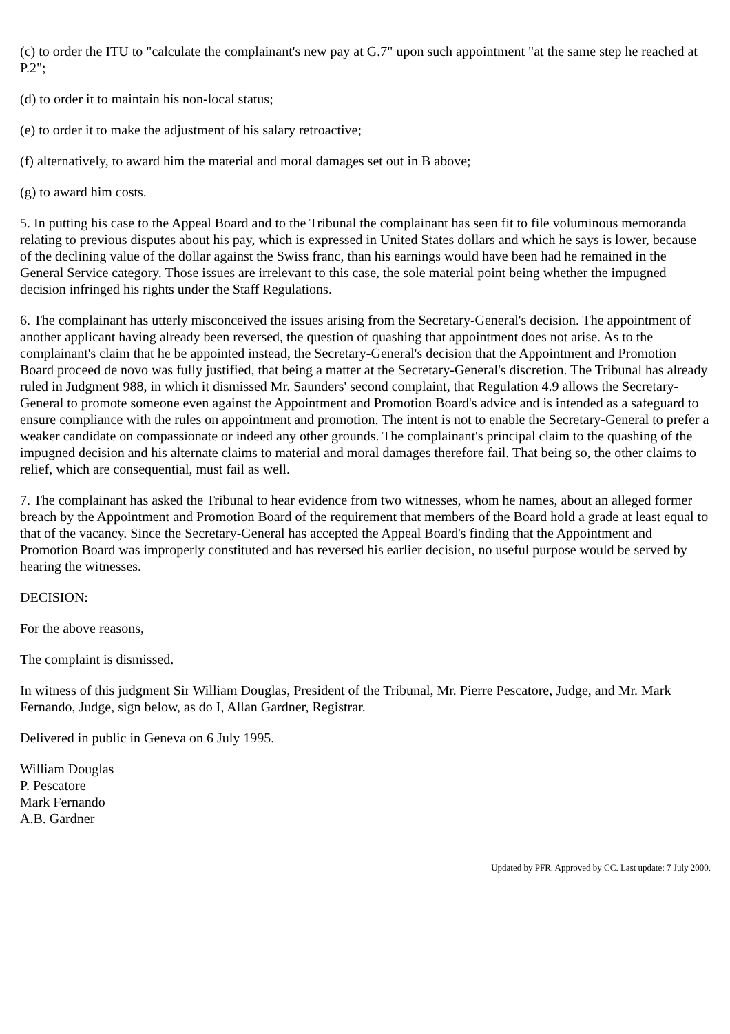(c) to order the ITU to "calculate the complainant's new pay at G.7" upon such appointment "at the same step he reached at P.2";
(d) to order it to maintain his non-local status;
(e) to order it to make the adjustment of his salary retroactive;
(f) alternatively, to award him the material and moral damages set out in B above;
(g) to award him costs.
5. In putting his case to the Appeal Board and to the Tribunal the complainant has seen fit to file voluminous memoranda relating to previous disputes about his pay, which is expressed in United States dollars and which he says is lower, because of the declining value of the dollar against the Swiss franc, than his earnings would have been had he remained in the General Service category. Those issues are irrelevant to this case, the sole material point being whether the impugned decision infringed his rights under the Staff Regulations.
6. The complainant has utterly misconceived the issues arising from the Secretary-General's decision. The appointment of another applicant having already been reversed, the question of quashing that appointment does not arise. As to the complainant's claim that he be appointed instead, the Secretary-General's decision that the Appointment and Promotion Board proceed de novo was fully justified, that being a matter at the Secretary-General's discretion. The Tribunal has already ruled in Judgment 988, in which it dismissed Mr. Saunders' second complaint, that Regulation 4.9 allows the Secretary-General to promote someone even against the Appointment and Promotion Board's advice and is intended as a safeguard to ensure compliance with the rules on appointment and promotion. The intent is not to enable the Secretary-General to prefer a weaker candidate on compassionate or indeed any other grounds. The complainant's principal claim to the quashing of the impugned decision and his alternate claims to material and moral damages therefore fail. That being so, the other claims to relief, which are consequential, must fail as well.
7. The complainant has asked the Tribunal to hear evidence from two witnesses, whom he names, about an alleged former breach by the Appointment and Promotion Board of the requirement that members of the Board hold a grade at least equal to that of the vacancy. Since the Secretary-General has accepted the Appeal Board's finding that the Appointment and Promotion Board was improperly constituted and has reversed his earlier decision, no useful purpose would be served by hearing the witnesses.
DECISION:
For the above reasons,
The complaint is dismissed.
In witness of this judgment Sir William Douglas, President of the Tribunal, Mr. Pierre Pescatore, Judge, and Mr. Mark Fernando, Judge, sign below, as do I, Allan Gardner, Registrar.
Delivered in public in Geneva on 6 July 1995.
William Douglas
P. Pescatore
Mark Fernando
A.B. Gardner
Updated by PFR. Approved by CC. Last update: 7 July 2000.